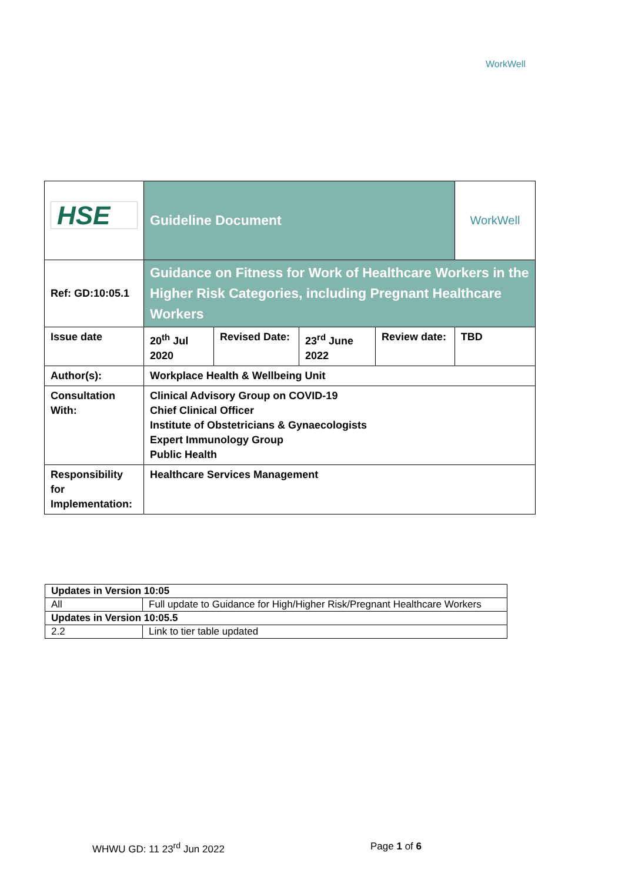WorkWell
| HSE | Guideline Document | | | | WorkWell |
| Ref: GD:10:05.1 | Guidance on Fitness for Work of Healthcare Workers in the Higher Risk Categories, including Pregnant Healthcare Workers | | | | |
| Issue date | 20<sup>th</sup> Jul 2020 | Revised Date: | 23<sup>rd</sup> June 2022 | Review date: | TBD |
| Author(s): | Workplace Health & Wellbeing Unit | | | | |
| Consultation With: | Clinical Advisory Group on COVID-19 Chief Clinical Officer Institute of Obstetricians & Gynaecologists Expert Immunology Group Public Health | | | | |
| Responsibility for Implementation: | Healthcare Services Management | | | | |
| Updates in Version 10:05 | |
| All | Full update to Guidance for High/Higher Risk/Pregnant Healthcare Workers |
| Updates in Version 10:05.5 | |
| 2.2 | Link to tier table updated |
WHWU GD: 11 23<sup>rd</sup> Jun 2022 Page 1 of 6